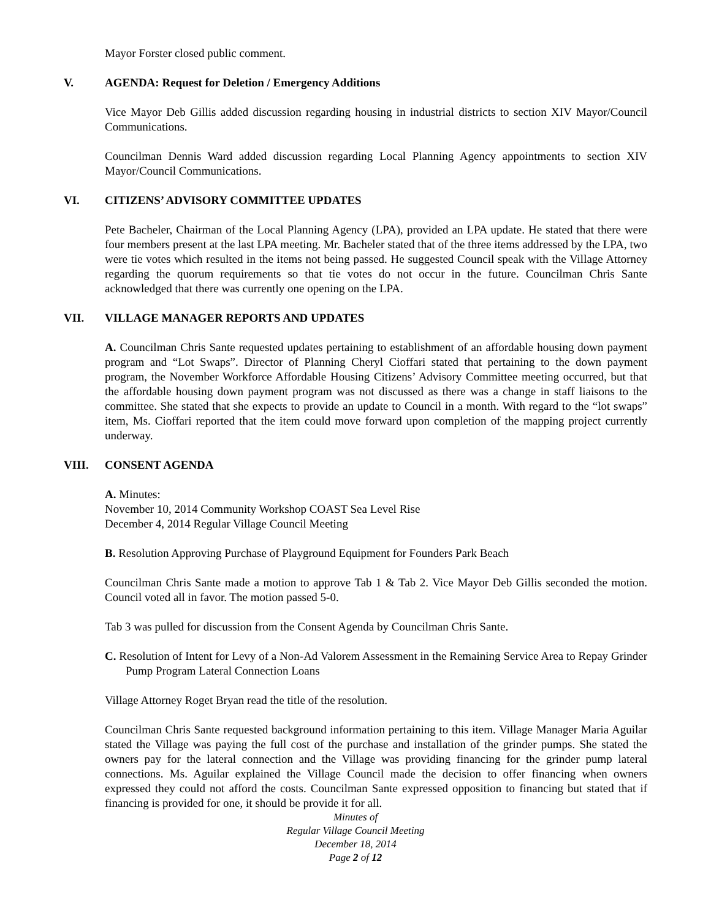Mayor Forster closed public comment.
V. AGENDA: Request for Deletion / Emergency Additions
Vice Mayor Deb Gillis added discussion regarding housing in industrial districts to section XIV Mayor/Council Communications.
Councilman Dennis Ward added discussion regarding Local Planning Agency appointments to section XIV Mayor/Council Communications.
VI. CITIZENS’ ADVISORY COMMITTEE UPDATES
Pete Bacheler, Chairman of the Local Planning Agency (LPA), provided an LPA update. He stated that there were four members present at the last LPA meeting. Mr. Bacheler stated that of the three items addressed by the LPA, two were tie votes which resulted in the items not being passed. He suggested Council speak with the Village Attorney regarding the quorum requirements so that tie votes do not occur in the future. Councilman Chris Sante acknowledged that there was currently one opening on the LPA.
VII. VILLAGE MANAGER REPORTS AND UPDATES
A. Councilman Chris Sante requested updates pertaining to establishment of an affordable housing down payment program and “Lot Swaps”. Director of Planning Cheryl Cioffari stated that pertaining to the down payment program, the November Workforce Affordable Housing Citizens’ Advisory Committee meeting occurred, but that the affordable housing down payment program was not discussed as there was a change in staff liaisons to the committee. She stated that she expects to provide an update to Council in a month. With regard to the “lot swaps” item, Ms. Cioffari reported that the item could move forward upon completion of the mapping project currently underway.
VIII. CONSENT AGENDA
A. Minutes:
November 10, 2014 Community Workshop COAST Sea Level Rise
December 4, 2014 Regular Village Council Meeting
B. Resolution Approving Purchase of Playground Equipment for Founders Park Beach
Councilman Chris Sante made a motion to approve Tab 1 & Tab 2. Vice Mayor Deb Gillis seconded the motion. Council voted all in favor. The motion passed 5-0.
Tab 3 was pulled for discussion from the Consent Agenda by Councilman Chris Sante.
C. Resolution of Intent for Levy of a Non-Ad Valorem Assessment in the Remaining Service Area to Repay Grinder Pump Program Lateral Connection Loans
Village Attorney Roget Bryan read the title of the resolution.
Councilman Chris Sante requested background information pertaining to this item. Village Manager Maria Aguilar stated the Village was paying the full cost of the purchase and installation of the grinder pumps. She stated the owners pay for the lateral connection and the Village was providing financing for the grinder pump lateral connections. Ms. Aguilar explained the Village Council made the decision to offer financing when owners expressed they could not afford the costs. Councilman Sante expressed opposition to financing but stated that if financing is provided for one, it should be provide it for all.
Minutes of
Regular Village Council Meeting
December 18, 2014
Page 2 of 12